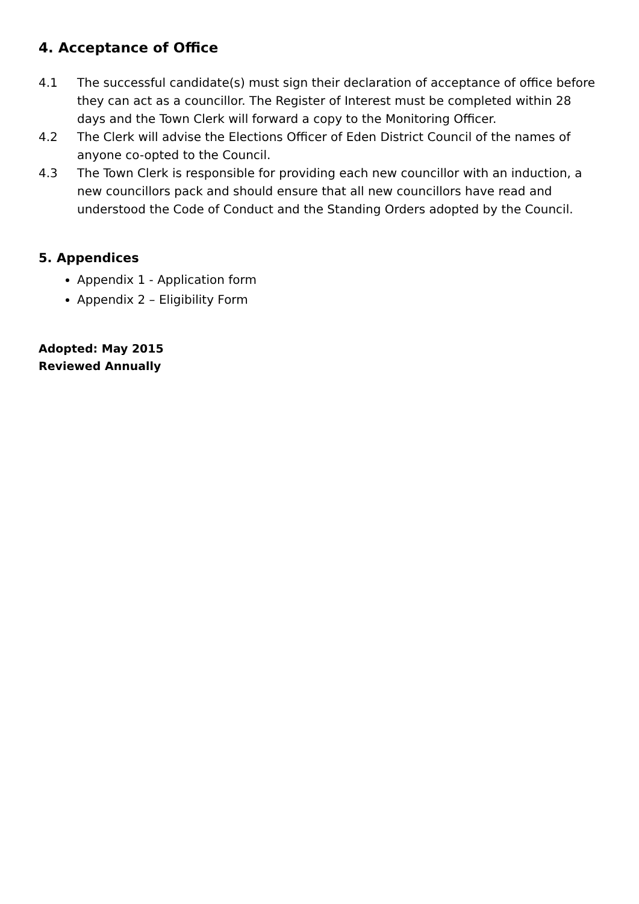4. Acceptance of Office
4.1 The successful candidate(s) must sign their declaration of acceptance of office before they can act as a councillor. The Register of Interest must be completed within 28 days and the Town Clerk will forward a copy to the Monitoring Officer.
4.2 The Clerk will advise the Elections Officer of Eden District Council of the names of anyone co-opted to the Council.
4.3 The Town Clerk is responsible for providing each new councillor with an induction, a new councillors pack and should ensure that all new councillors have read and understood the Code of Conduct and the Standing Orders adopted by the Council.
5. Appendices
Appendix 1 - Application form
Appendix 2 – Eligibility Form
Adopted: May 2015
Reviewed Annually